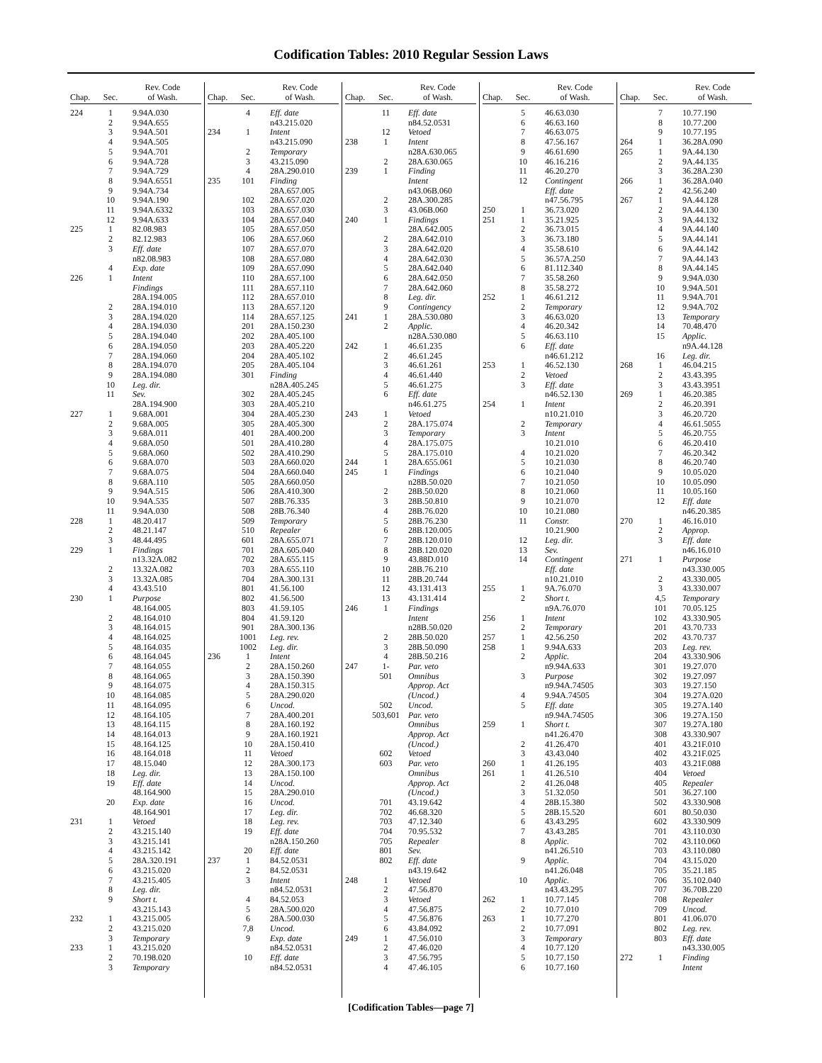Codification Tables: 2010 Regular Session Laws
| Chap. | Sec. | Rev. Code of Wash. |
| --- | --- | --- |
| 224 | 1 | 9.94A.030 |
| | 2 | 9.94A.655 |
| | 3 | 9.94A.501 |
| | 4 | 9.94A.505 |
| | 5 | 9.94A.701 |
| | 6 | 9.94A.728 |
| | 7 | 9.94A.729 |
| | 8 | 9.94A.6551 |
| | 9 | 9.94A.734 |
| | 10 | 9.94A.190 |
| | 11 | 9.94A.6332 |
| | 12 | 9.94A.633 |
| 225 | 1 | 82.08.983 |
| | 2 | 82.12.983 |
| | 3 | Eff. date |
| | | n82.08.983 |
| | 4 | Exp. date |
| 226 | 1 | Intent |
| | | Findings |
| | | 28A.194.005 |
| | 2 | 28A.194.010 |
| | 3 | 28A.194.020 |
| | 4 | 28A.194.030 |
| | 5 | 28A.194.040 |
| | 6 | 28A.194.050 |
| | 7 | 28A.194.060 |
| | 8 | 28A.194.070 |
| | 9 | 28A.194.080 |
| | 10 | Leg. dir. |
| | 11 | Sev. |
| | | 28A.194.900 |
| 227 | 1 | 9.68A.001 |
| | 2 | 9.68A.005 |
| | 3 | 9.68A.011 |
| | 4 | 9.68A.050 |
| | 5 | 9.68A.060 |
| | 6 | 9.68A.070 |
| | 7 | 9.68A.075 |
| | 8 | 9.68A.110 |
| | 9 | 9.94A.515 |
| | 10 | 9.94A.535 |
| | 11 | 9.94A.030 |
| 228 | 1 | 48.20.417 |
| | 2 | 48.21.147 |
| | 3 | 48.44.495 |
| 229 | 1 | Findings |
| | | n13.32A.082 |
| | 2 | 13.32A.082 |
| | 3 | 13.32A.085 |
| | 4 | 43.43.510 |
| 230 | 1 | Purpose |
| | | 48.164.005 |
| | 2 | 48.164.010 |
| | 3 | 48.164.015 |
| | 4 | 48.164.025 |
| | 5 | 48.164.035 |
| | 6 | 48.164.045 |
| | 7 | 48.164.055 |
| | 8 | 48.164.065 |
| | 9 | 48.164.075 |
| | 10 | 48.164.085 |
| | 11 | 48.164.095 |
| | 12 | 48.164.105 |
| | 13 | 48.164.115 |
| | 14 | 48.164.013 |
| | 15 | 48.164.125 |
| | 16 | 48.164.018 |
| | 17 | 48.15.040 |
| | 18 | Leg. dir. |
| | 19 | Eff. date |
| | | 48.164.900 |
| | 20 | Exp. date |
| | | 48.164.901 |
| 231 | 1 | Vetoed |
| | 2 | 43.215.140 |
| | 3 | 43.215.141 |
| | 4 | 43.215.142 |
| | 5 | 28A.320.191 |
| | 6 | 43.215.020 |
| | 7 | 43.215.405 |
| | 8 | Leg. dir. |
| | 9 | Short t. |
| | | 43.215.143 |
| 232 | 1 | 43.215.005 |
| | 2 | 43.215.020 |
| | 3 | Temporary |
| 233 | 1 | 43.215.020 |
| | 2 | 70.198.020 |
| | 3 | Temporary |
| Chap. | Sec. | Rev. Code of Wash. |
| --- | --- | --- |
| | 4 | Eff. date |
| | | n43.215.020 |
| 234 | 1 | Intent |
| | | n43.215.090 |
| | 2 | Temporary |
| | 3 | 43.215.090 |
| | 4 | 28A.290.010 |
| 235 | 101 | Finding |
| | | 28A.657.005 |
| | 102 | 28A.657.020 |
| | 103 | 28A.657.030 |
| | 104 | 28A.657.040 |
| | 105 | 28A.657.050 |
| | 106 | 28A.657.060 |
| | 107 | 28A.657.070 |
| | 108 | 28A.657.080 |
| | 109 | 28A.657.090 |
| | 110 | 28A.657.100 |
| | 111 | 28A.657.110 |
| | 112 | 28A.657.010 |
| | 113 | 28A.657.120 |
| | 114 | 28A.657.125 |
| | 201 | 28A.150.230 |
| | 202 | 28A.405.100 |
| | 203 | 28A.405.220 |
| | 204 | 28A.405.102 |
| | 205 | 28A.405.104 |
| | 301 | Finding |
| | | n28A.405.245 |
| | 302 | 28A.405.245 |
| | 303 | 28A.405.210 |
| | 304 | 28A.405.230 |
| | 305 | 28A.405.300 |
| | 401 | 28A.400.200 |
| | 501 | 28A.410.280 |
| | 502 | 28A.410.290 |
| | 503 | 28A.660.020 |
| | 504 | 28A.660.040 |
| | 505 | 28A.660.050 |
| | 506 | 28A.410.300 |
| | 507 | 28B.76.335 |
| | 508 | 28B.76.340 |
| | 509 | Temporary |
| | 510 | Repealer |
| | 601 | 28A.655.071 |
| | 701 | 28A.605.040 |
| | 702 | 28A.655.115 |
| | 703 | 28A.655.110 |
| | 704 | 28A.300.131 |
| | 801 | 41.56.100 |
| | 802 | 41.56.500 |
| | 803 | 41.59.105 |
| | 804 | 41.59.120 |
| | 901 | 28A.300.136 |
| | 1001 | Leg. rev. |
| | 1002 | Leg. dir. |
| 236 | 1 | Intent |
| | 2 | 28A.150.260 |
| | 3 | 28A.150.390 |
| | 4 | 28A.150.315 |
| | 5 | 28A.290.020 |
| | 6 | Uncod. |
| | 7 | 28A.400.201 |
| | 8 | 28A.160.192 |
| | 9 | 28A.160.1921 |
| | 10 | 28A.150.410 |
| | 11 | Vetoed |
| | 12 | 28A.300.173 |
| | 13 | 28A.150.100 |
| | 14 | Uncod. |
| | 15 | 28A.290.010 |
| | 16 | Uncod. |
| | 17 | Leg. dir. |
| | 18 | Leg. rev. |
| | 19 | Eff. date |
| | | n28A.150.260 |
| | 20 | Eff. date |
| 237 | 1 | 84.52.0531 |
| | 2 | 84.52.0531 |
| | 3 | Intent |
| | | n84.52.0531 |
| | 4 | 84.52.053 |
| | 5 | 28A.500.020 |
| | 6 | 28A.500.030 |
| | 7,8 | Uncod. |
| | 9 | Exp. date |
| | | n84.52.0531 |
| | 10 | Eff. date |
| | | n84.52.0531 |
| Chap. | Sec. | Rev. Code of Wash. |
| --- | --- | --- |
| | 11 | Eff. date |
| | | n84.52.0531 |
| | 12 | Vetoed |
| 238 | 1 | Intent |
| | | n28A.630.065 |
| | 2 | 28A.630.065 |
| 239 | 1 | Finding |
| | | Intent |
| | | n43.06B.060 |
| | 2 | 28A.300.285 |
| | 3 | 43.06B.060 |
| 240 | 1 | Findings |
| | | 28A.642.005 |
| | 2 | 28A.642.010 |
| | 3 | 28A.642.020 |
| | 4 | 28A.642.030 |
| | 5 | 28A.642.040 |
| | 6 | 28A.642.050 |
| | 7 | 28A.642.060 |
| | 8 | Leg. dir. |
| | 9 | Contingency |
| 241 | 1 | 28A.530.080 |
| | 2 | Applic. |
| | | n28A.530.080 |
| 242 | 1 | 46.61.235 |
| | 2 | 46.61.245 |
| | 3 | 46.61.261 |
| | 4 | 46.61.440 |
| | 5 | 46.61.275 |
| | 6 | Eff. date |
| | | n46.61.275 |
| 243 | 1 | Vetoed |
| | 2 | 28A.175.074 |
| | 3 | Temporary |
| | 4 | 28A.175.075 |
| | 5 | 28A.175.010 |
| 244 | 1 | 28A.655.061 |
| 245 | 1 | Findings |
| | | n28B.50.020 |
| | 2 | 28B.50.020 |
| | 3 | 28B.50.810 |
| | 4 | 28B.76.020 |
| | 5 | 28B.76.230 |
| | 6 | 28B.120.005 |
| | 7 | 28B.120.010 |
| | 8 | 28B.120.020 |
| | 9 | 43.88D.010 |
| | 10 | 28B.76.210 |
| | 11 | 28B.20.744 |
| | 12 | 43.131.413 |
| | 13 | 43.131.414 |
| 246 | 1 | Findings |
| | | Intent |
| | | n28B.50.020 |
| | 2 | 28B.50.020 |
| | 3 | 28B.50.090 |
| | 4 | 28B.50.216 |
| 247 | 1- | Par. veto |
| | 501 | Omnibus |
| | | Approp. Act |
| | | (Uncod.) |
| | 502 | Uncod. |
| | 503,601 | Par. veto |
| | | Omnibus |
| | | Approp. Act |
| | | (Uncod.) |
| | 602 | Vetoed |
| | 603 | Par. veto |
| | | Omnibus |
| | | Approp. Act |
| | | (Uncod.) |
| | 701 | 43.19.642 |
| | 702 | 46.68.320 |
| | 703 | 47.12.340 |
| | 704 | 70.95.532 |
| | 705 | Repealer |
| | 801 | Sev. |
| | 802 | Eff. date |
| | | n43.19.642 |
| 248 | 1 | Vetoed |
| | 2 | 47.56.870 |
| | 3 | Vetoed |
| | 4 | 47.56.875 |
| | 5 | 47.56.876 |
| | 6 | 43.84.092 |
| 249 | 1 | 47.56.010 |
| | 2 | 47.46.020 |
| | 3 | 47.56.795 |
| | 4 | 47.46.105 |
| Chap. | Sec. | Rev. Code of Wash. |
| --- | --- | --- |
| | 5 | 46.63.030 |
| | 6 | 46.63.160 |
| | 7 | 46.63.075 |
| | 8 | 47.56.167 |
| | 9 | 46.61.690 |
| | 10 | 46.16.216 |
| | 11 | 46.20.270 |
| | 12 | Contingent |
| | | Eff. date |
| | | n47.56.795 |
| 250 | 1 | 36.73.020 |
| 251 | 1 | 35.21.925 |
| | 2 | 36.73.015 |
| | 3 | 36.73.180 |
| | 4 | 35.58.610 |
| | 5 | 36.57A.250 |
| | 6 | 81.112.340 |
| | 7 | 35.58.260 |
| | 8 | 35.58.272 |
| 252 | 1 | 46.61.212 |
| | 2 | Temporary |
| | 3 | 46.63.020 |
| | 4 | 46.20.342 |
| | 5 | 46.63.110 |
| | 6 | Eff. date |
| | | n46.61.212 |
| 253 | 1 | 46.52.130 |
| | 2 | Vetoed |
| | 3 | Eff. date |
| | | n46.52.130 |
| 254 | 1 | Intent |
| | | n10.21.010 |
| | 2 | Temporary |
| | 3 | Intent |
| | | 10.21.010 |
| | 4 | 10.21.020 |
| | 5 | 10.21.030 |
| | 6 | 10.21.040 |
| | 7 | 10.21.050 |
| | 8 | 10.21.060 |
| | 9 | 10.21.070 |
| | 10 | 10.21.080 |
| | 11 | Constr. |
| | | 10.21.900 |
| | 12 | Leg. dir. |
| | 13 | Sev. |
| | 14 | Contingent |
| | | Eff. date |
| | | n10.21.010 |
| 255 | 1 | 9A.76.070 |
| | 2 | Short t. |
| | | n9A.76.070 |
| 256 | 1 | Intent |
| | 2 | Temporary |
| 257 | 1 | 42.56.250 |
| 258 | 1 | 9.94A.633 |
| | 2 | Applic. |
| | | n9.94A.633 |
| | 3 | Purpose |
| | | n9.94A.74505 |
| | 4 | 9.94A.74505 |
| | 5 | Eff. date |
| | | n9.94A.74505 |
| 259 | 1 | Short t. |
| | | n41.26.470 |
| | 2 | 41.26.470 |
| | 3 | 43.43.040 |
| 260 | 1 | 41.26.195 |
| 261 | 1 | 41.26.510 |
| | 2 | 41.26.048 |
| | 3 | 51.32.050 |
| | 4 | 28B.15.380 |
| | 5 | 28B.15.520 |
| | 6 | 43.43.295 |
| | 7 | 43.43.285 |
| | 8 | Applic. |
| | | n41.26.510 |
| | 9 | Applic. |
| | | n41.26.048 |
| | 10 | Applic. |
| | | n43.43.295 |
| 262 | 1 | 10.77.145 |
| | 2 | 10.77.010 |
| 263 | 1 | 10.77.270 |
| | 2 | 10.77.091 |
| | 3 | Temporary |
| | 4 | 10.77.120 |
| | 5 | 10.77.150 |
| | 6 | 10.77.160 |
| Chap. | Sec. | Rev. Code of Wash. |
| --- | --- | --- |
| | 7 | 10.77.190 |
| | 8 | 10.77.200 |
| | 9 | 10.77.195 |
| 264 | 1 | 36.28A.090 |
| 265 | 1 | 9A.44.130 |
| | 2 | 9A.44.135 |
| | 3 | 36.28A.230 |
| 266 | 1 | 36.28A.040 |
| | 2 | 42.56.240 |
| 267 | 1 | 9A.44.128 |
| | 2 | 9A.44.130 |
| | 3 | 9A.44.132 |
| | 4 | 9A.44.140 |
| | 5 | 9A.44.141 |
| | 6 | 9A.44.142 |
| | 7 | 9A.44.143 |
| | 8 | 9A.44.145 |
| | 9 | 9.94A.030 |
| | 10 | 9.94A.501 |
| | 11 | 9.94A.701 |
| | 12 | 9.94A.702 |
| | 13 | Temporary |
| | 14 | 70.48.470 |
| | 15 | Applic. |
| | | n9A.44.128 |
| | 16 | Leg. dir. |
| 268 | 1 | 46.04.215 |
| | 2 | 43.43.395 |
| | 3 | 43.43.3951 |
| 269 | 1 | 46.20.385 |
| | 2 | 46.20.391 |
| | 3 | 46.20.720 |
| | 4 | 46.61.5055 |
| | 5 | 46.20.755 |
| | 6 | 46.20.410 |
| | 7 | 46.20.342 |
| | 8 | 46.20.740 |
| | 9 | 10.05.020 |
| | 10 | 10.05.090 |
| | 11 | 10.05.160 |
| | 12 | Eff. date |
| | | n46.20.385 |
| 270 | 1 | 46.16.010 |
| | 2 | Approp. |
| | 3 | Eff. date |
| | | n46.16.010 |
| 271 | 1 | Purpose |
| | | n43.330.005 |
| | 2 | 43.330.005 |
| | 3 | 43.330.007 |
| | 4,5 | Temporary |
| | 101 | 70.05.125 |
| | 102 | 43.330.905 |
| | 201 | 43.70.733 |
| | 202 | 43.70.737 |
| | 203 | Leg. rev. |
| | 204 | 43.330.906 |
| | 301 | 19.27.070 |
| | 302 | 19.27.097 |
| | 303 | 19.27.150 |
| | 304 | 19.27A.020 |
| | 305 | 19.27A.140 |
| | 306 | 19.27A.150 |
| | 307 | 19.27A.180 |
| | 308 | 43.330.907 |
| | 401 | 43.21F.010 |
| | 402 | 43.21F.025 |
| | 403 | 43.21F.088 |
| | 404 | Vetoed |
| | 405 | Repealer |
| | 501 | 36.27.100 |
| | 502 | 43.330.908 |
| | 601 | 80.50.030 |
| | 602 | 43.330.909 |
| | 701 | 43.110.030 |
| | 702 | 43.110.060 |
| | 703 | 43.110.080 |
| | 704 | 43.15.020 |
| | 705 | 35.21.185 |
| | 706 | 35.102.040 |
| | 707 | 36.70B.220 |
| | 708 | Repealer |
| | 709 | Uncod. |
| | 801 | 41.06.070 |
| | 802 | Leg. rev. |
| | 803 | Eff. date |
| | | n43.330.005 |
| 272 | 1 | Finding |
| | | Intent |
[Codification Tables—page 7]